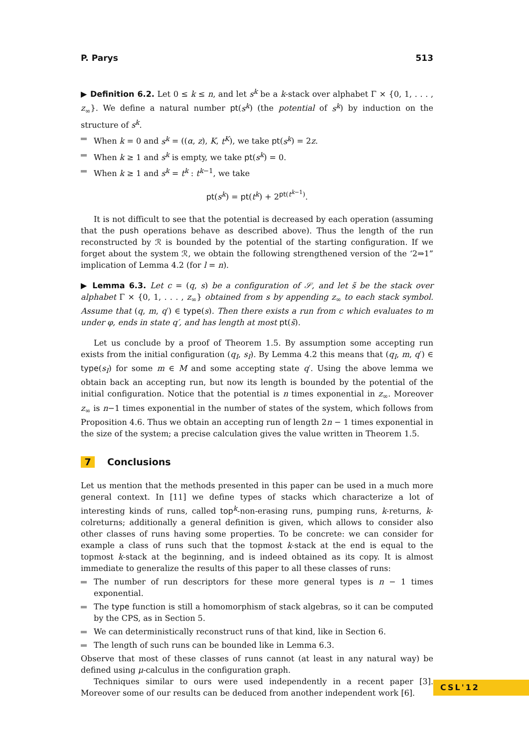P. Parys 513
▶ Definition 6.2. Let 0 ≤ k ≤ n, and let s<sup>k</sup> be a k-stack over alphabet Γ × {0, 1, . . . , z<sub>∞</sub>}. We define a natural number pt(s<sup>k</sup>) (the potential of s<sup>k</sup>) by induction on the structure of s<sup>k</sup>.
When k = 0 and s<sup>k</sup> = ((α, z), K, t<sup>K</sup>), we take pt(s<sup>k</sup>) = 2z.
When k ≥ 1 and s<sup>k</sup> is empty, we take pt(s<sup>k</sup>) = 0.
When k ≥ 1 and s<sup>k</sup> = t<sup>k</sup> : t<sup>k−1</sup>, we take
pt(s<sup>k</sup>) = pt(t<sup>k</sup>) + 2<sup>pt(t<sup>k−1</sup>)</sup>.
It is not difficult to see that the potential is decreased by each operation (assuming that the push operations behave as described above). Thus the length of the run reconstructed by ℛ is bounded by the potential of the starting configuration. If we forget about the system ℛ, we obtain the following strengthened version of the ‘2⇒1” implication of Lemma 4.2 (for l = n).
▶ Lemma 6.3. Let c = (q, s) be a configuration of 𝒮, and let s̃ be the stack over alphabet Γ × {0, 1, . . . , z<sub>∞</sub>} obtained from s by appending z<sub>∞</sub> to each stack symbol. Assume that (q, m, q′) ∈ type(s). Then there exists a run from c which evaluates to m under φ, ends in state q′, and has length at most pt(s̃).
Let us conclude by a proof of Theorem 1.5. By assumption some accepting run exists from the initial configuration (q<sub>I</sub>, s<sub>I</sub>). By Lemma 4.2 this means that (q<sub>I</sub>, m, q′) ∈ type(s<sub>I</sub>) for some m ∈ M and some accepting state q′. Using the above lemma we obtain back an accepting run, but now its length is bounded by the potential of the initial configuration. Notice that the potential is n times exponential in z<sub>∞</sub>. Moreover z<sub>∞</sub> is n−1 times exponential in the number of states of the system, which follows from Proposition 4.6. Thus we obtain an accepting run of length 2n − 1 times exponential in the size of the system; a precise calculation gives the value written in Theorem 1.5.
7 Conclusions
Let us mention that the methods presented in this paper can be used in a much more general context. In [11] we define types of stacks which characterize a lot of interesting kinds of runs, called top<sup>k</sup>-non-erasing runs, pumping runs, k-returns, k-colreturns; additionally a general definition is given, which allows to consider also other classes of runs having some properties. To be concrete: we can consider for example a class of runs such that the topmost k-stack at the end is equal to the topmost k-stack at the beginning, and is indeed obtained as its copy. It is almost immediate to generalize the results of this paper to all these classes of runs:
The number of run descriptors for these more general types is n − 1 times exponential.
The type function is still a homomorphism of stack algebras, so it can be computed by the CPS, as in Section 5.
We can deterministically reconstruct runs of that kind, like in Section 6.
The length of such runs can be bounded like in Lemma 6.3.
Observe that most of these classes of runs cannot (at least in any natural way) be defined using μ-calculus in the configuration graph.
Techniques similar to ours were used independently in a recent paper [3]. Moreover some of our results can be deduced from another independent work [6].
CSL'12